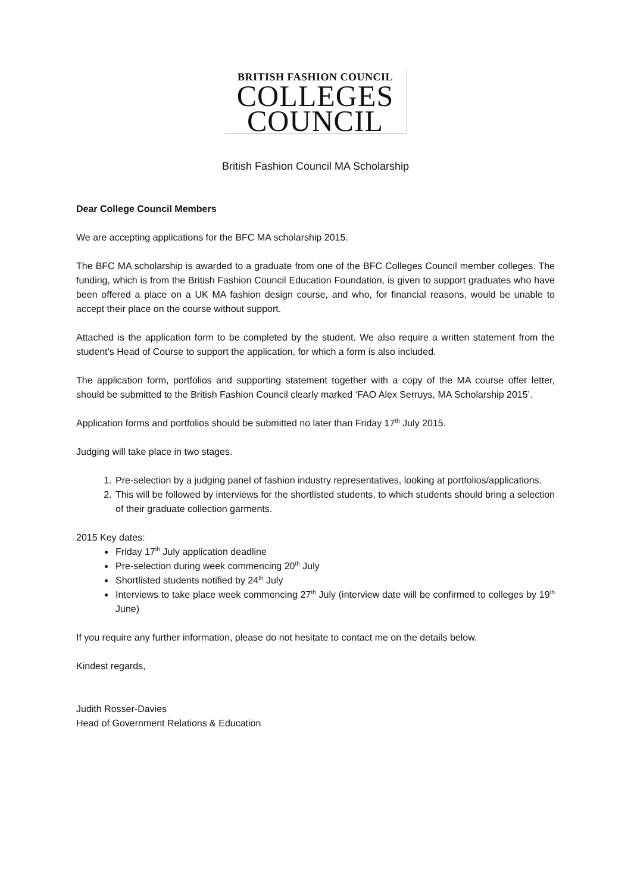BRITISH FASHION COUNCIL
COLLEGES
COUNCIL
British Fashion Council MA Scholarship
Dear College Council Members
We are accepting applications for the BFC MA scholarship 2015.
The BFC MA scholarship is awarded to a graduate from one of the BFC Colleges Council member colleges. The funding, which is from the British Fashion Council Education Foundation, is given to support graduates who have been offered a place on a UK MA fashion design course, and who, for financial reasons, would be unable to accept their place on the course without support.
Attached is the application form to be completed by the student. We also require a written statement from the student’s Head of Course to support the application, for which a form is also included.
The application form, portfolios and supporting statement together with a copy of the MA course offer letter, should be submitted to the British Fashion Council clearly marked ‘FAO Alex Serruys, MA Scholarship 2015’.
Application forms and portfolios should be submitted no later than Friday 17<sup>th</sup> July 2015.
Judging will take place in two stages.
1. Pre-selection by a judging panel of fashion industry representatives, looking at portfolios/applications.
2. This will be followed by interviews for the shortlisted students, to which students should bring a selection of their graduate collection garments.
2015 Key dates:
Friday 17<sup>th</sup> July application deadline
Pre-selection during week commencing 20<sup>th</sup> July
Shortlisted students notified by 24<sup>th</sup> July
Interviews to take place week commencing 27<sup>th</sup> July (interview date will be confirmed to colleges by 19<sup>th</sup> June)
If you require any further information, please do not hesitate to contact me on the details below.
Kindest regards,
Judith Rosser-Davies
Head of Government Relations & Education